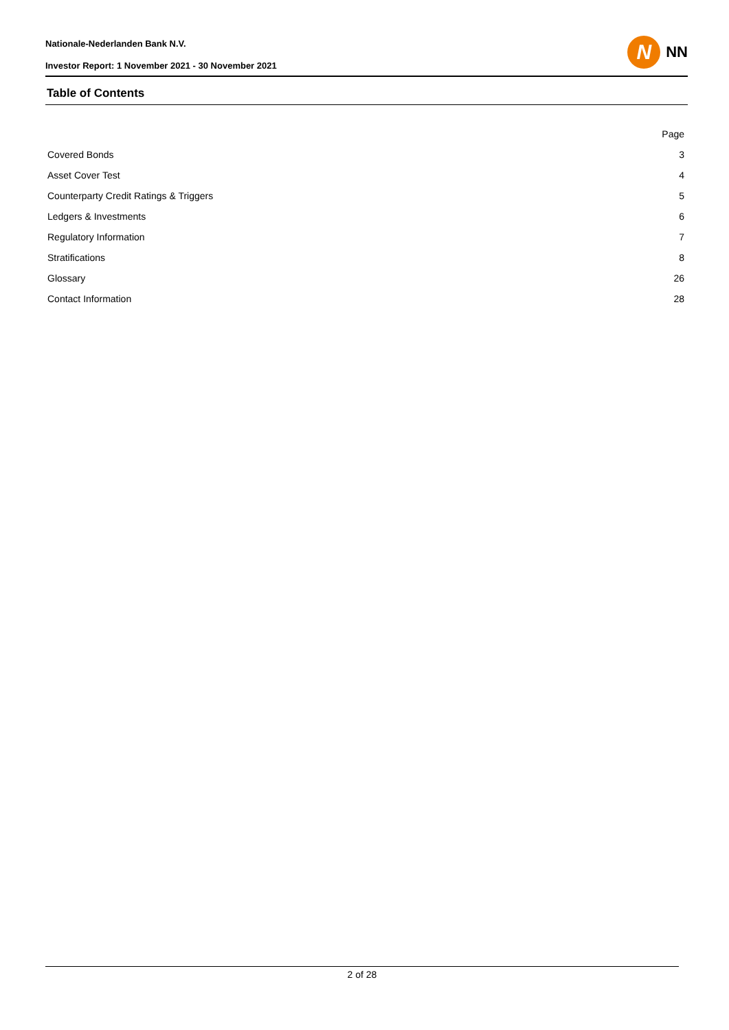Nationale-Nederlanden Bank N.V.
Investor Report: 1 November 2021 - 30 November 2021
N
NN
Table of Contents
| | Page |
| --- | --- |
| Covered Bonds | 3 |
| Asset Cover Test | 4 |
| Counterparty Credit Ratings & Triggers | 5 |
| Ledgers & Investments | 6 |
| Regulatory Information | 7 |
| Stratifications | 8 |
| Glossary | 26 |
| Contact Information | 28 |
2 of 28